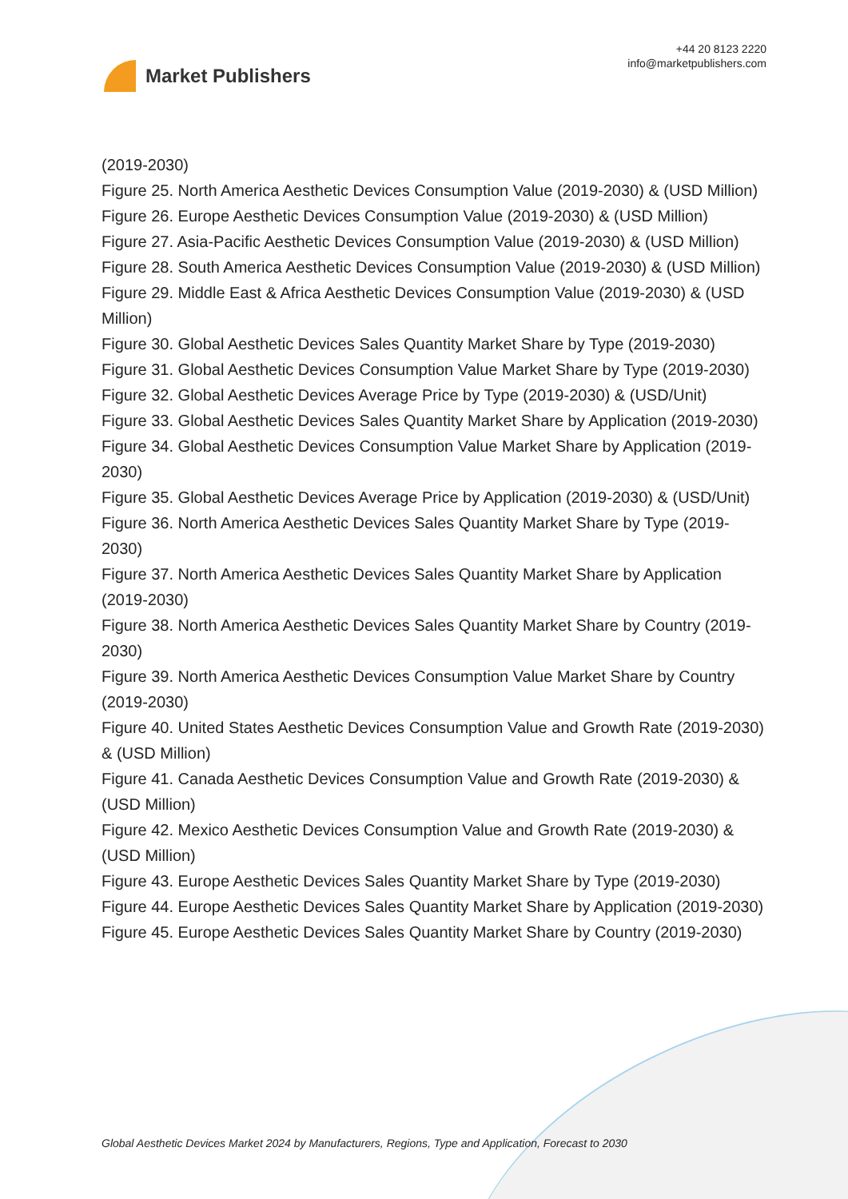Market Publishers
+44 20 8123 2220
info@marketpublishers.com
(2019-2030)
Figure 25. North America Aesthetic Devices Consumption Value (2019-2030) & (USD Million)
Figure 26. Europe Aesthetic Devices Consumption Value (2019-2030) & (USD Million)
Figure 27. Asia-Pacific Aesthetic Devices Consumption Value (2019-2030) & (USD Million)
Figure 28. South America Aesthetic Devices Consumption Value (2019-2030) & (USD Million)
Figure 29. Middle East & Africa Aesthetic Devices Consumption Value (2019-2030) & (USD Million)
Figure 30. Global Aesthetic Devices Sales Quantity Market Share by Type (2019-2030)
Figure 31. Global Aesthetic Devices Consumption Value Market Share by Type (2019-2030)
Figure 32. Global Aesthetic Devices Average Price by Type (2019-2030) & (USD/Unit)
Figure 33. Global Aesthetic Devices Sales Quantity Market Share by Application (2019-2030)
Figure 34. Global Aesthetic Devices Consumption Value Market Share by Application (2019-2030)
Figure 35. Global Aesthetic Devices Average Price by Application (2019-2030) & (USD/Unit)
Figure 36. North America Aesthetic Devices Sales Quantity Market Share by Type (2019-2030)
Figure 37. North America Aesthetic Devices Sales Quantity Market Share by Application (2019-2030)
Figure 38. North America Aesthetic Devices Sales Quantity Market Share by Country (2019-2030)
Figure 39. North America Aesthetic Devices Consumption Value Market Share by Country (2019-2030)
Figure 40. United States Aesthetic Devices Consumption Value and Growth Rate (2019-2030) & (USD Million)
Figure 41. Canada Aesthetic Devices Consumption Value and Growth Rate (2019-2030) & (USD Million)
Figure 42. Mexico Aesthetic Devices Consumption Value and Growth Rate (2019-2030) & (USD Million)
Figure 43. Europe Aesthetic Devices Sales Quantity Market Share by Type (2019-2030)
Figure 44. Europe Aesthetic Devices Sales Quantity Market Share by Application (2019-2030)
Figure 45. Europe Aesthetic Devices Sales Quantity Market Share by Country (2019-2030)
Global Aesthetic Devices Market 2024 by Manufacturers, Regions, Type and Application, Forecast to 2030